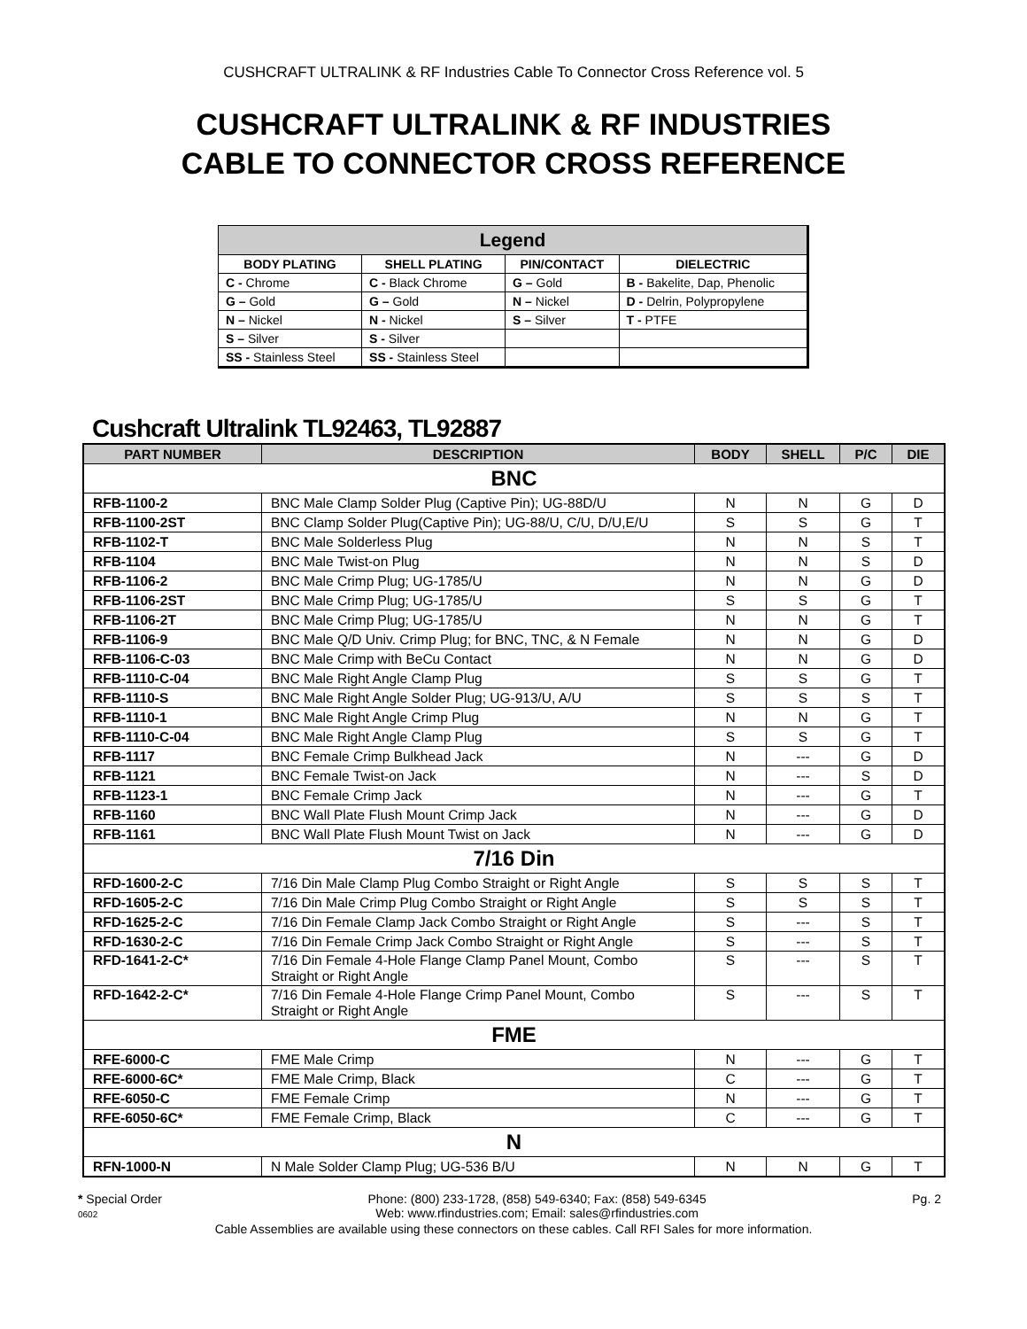CUSHCRAFT ULTRALINK & RF Industries Cable To Connector Cross Reference vol. 5
CUSHCRAFT ULTRALINK & RF INDUSTRIES
CABLE TO CONNECTOR CROSS REFERENCE
| Legend | | | |
| --- | --- | --- | --- |
| BODY PLATING | SHELL PLATING | PIN/CONTACT | DIELECTRIC |
| C - Chrome | C - Black Chrome | G – Gold | B - Bakelite, Dap, Phenolic |
| G – Gold | G – Gold | N – Nickel | D - Delrin, Polypropylene |
| N – Nickel | N - Nickel | S – Silver | T - PTFE |
| S – Silver | S - Silver | | |
| SS - Stainless Steel | SS - Stainless Steel | | |
Cushcraft Ultralink TL92463, TL92887
| PART NUMBER | DESCRIPTION | BODY | SHELL | P/C | DIE |
| --- | --- | --- | --- | --- | --- |
| BNC | | | | | |
| RFB-1100-2 | BNC Male Clamp Solder Plug (Captive Pin); UG-88D/U | N | N | G | D |
| RFB-1100-2ST | BNC Clamp Solder Plug(Captive Pin); UG-88/U, C/U, D/U,E/U | S | S | G | T |
| RFB-1102-T | BNC Male Solderless Plug | N | N | S | T |
| RFB-1104 | BNC Male Twist-on Plug | N | N | S | D |
| RFB-1106-2 | BNC Male Crimp Plug; UG-1785/U | N | N | G | D |
| RFB-1106-2ST | BNC Male Crimp Plug; UG-1785/U | S | S | G | T |
| RFB-1106-2T | BNC Male Crimp Plug; UG-1785/U | N | N | G | T |
| RFB-1106-9 | BNC Male Q/D Univ. Crimp Plug; for BNC, TNC, & N Female | N | N | G | D |
| RFB-1106-C-03 | BNC Male Crimp with BeCu Contact | N | N | G | D |
| RFB-1110-C-04 | BNC Male Right Angle Clamp Plug | S | S | G | T |
| RFB-1110-S | BNC Male Right Angle Solder Plug; UG-913/U, A/U | S | S | S | T |
| RFB-1110-1 | BNC Male Right Angle Crimp Plug | N | N | G | T |
| RFB-1110-C-04 | BNC Male Right Angle Clamp Plug | S | S | G | T |
| RFB-1117 | BNC Female Crimp Bulkhead Jack | N | --- | G | D |
| RFB-1121 | BNC Female Twist-on Jack | N | --- | S | D |
| RFB-1123-1 | BNC Female Crimp Jack | N | --- | G | T |
| RFB-1160 | BNC Wall Plate Flush Mount Crimp Jack | N | --- | G | D |
| RFB-1161 | BNC Wall Plate Flush Mount Twist on Jack | N | --- | G | D |
| 7/16 Din | | | | | |
| RFD-1600-2-C | 7/16 Din Male Clamp Plug Combo Straight or Right Angle | S | S | S | T |
| RFD-1605-2-C | 7/16 Din Male Crimp Plug Combo Straight or Right Angle | S | S | S | T |
| RFD-1625-2-C | 7/16 Din Female Clamp Jack Combo Straight or Right Angle | S | --- | S | T |
| RFD-1630-2-C | 7/16 Din Female Crimp Jack Combo Straight or Right Angle | S | --- | S | T |
| RFD-1641-2-C* | 7/16 Din Female 4-Hole Flange Clamp Panel Mount, Combo Straight or Right Angle | S | --- | S | T |
| RFD-1642-2-C* | 7/16 Din Female 4-Hole Flange Crimp Panel Mount, Combo Straight or Right Angle | S | --- | S | T |
| FME | | | | | |
| RFE-6000-C | FME Male Crimp | N | --- | G | T |
| RFE-6000-6C* | FME Male Crimp, Black | C | --- | G | T |
| RFE-6050-C | FME Female Crimp | N | --- | G | T |
| RFE-6050-6C* | FME Female Crimp, Black | C | --- | G | T |
| N | | | | | |
| RFN-1000-N | N Male Solder Clamp Plug; UG-536 B/U | N | N | G | T |
* Special Order
0602 Phone: (800) 233-1728, (858) 549-6340; Fax: (858) 549-6345
Web: www.rfindustries.com; Email: sales@rfindustries.com Pg. 2
Cable Assemblies are available using these connectors on these cables. Call RFI Sales for more information.